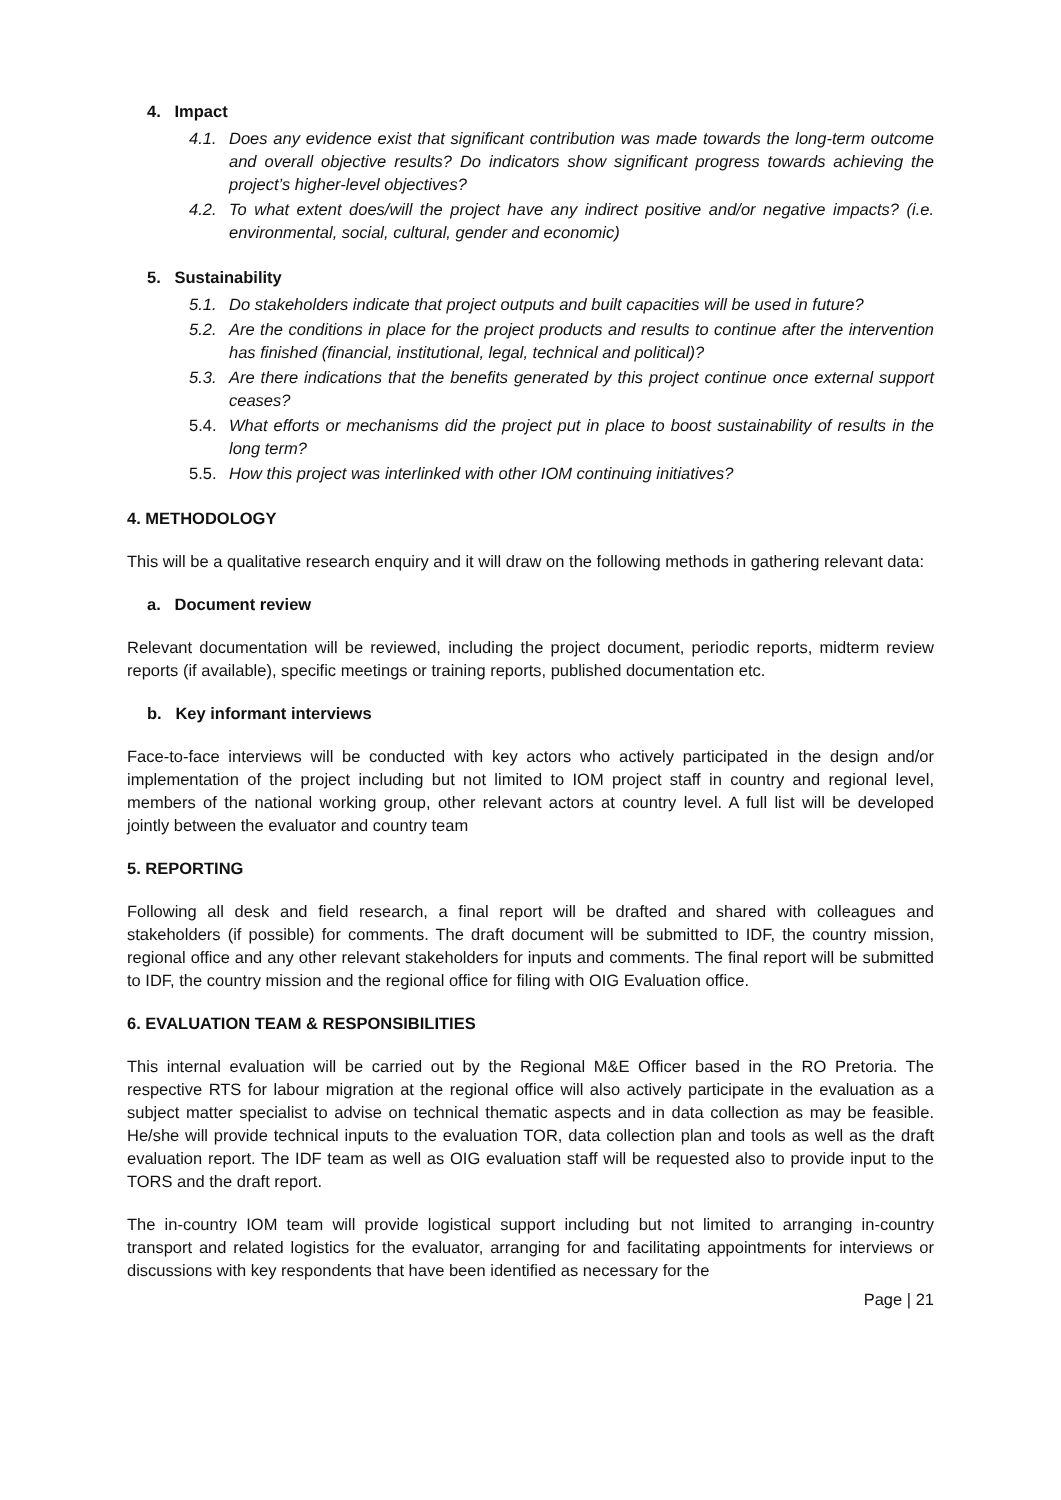4. Impact
4.1. Does any evidence exist that significant contribution was made towards the long-term outcome and overall objective results? Do indicators show significant progress towards achieving the project’s higher-level objectives?
4.2. To what extent does/will the project have any indirect positive and/or negative impacts? (i.e. environmental, social, cultural, gender and economic)
5. Sustainability
5.1. Do stakeholders indicate that project outputs and built capacities will be used in future?
5.2. Are the conditions in place for the project products and results to continue after the intervention has finished (financial, institutional, legal, technical and political)?
5.3. Are there indications that the benefits generated by this project continue once external support ceases?
5.4. What efforts or mechanisms did the project put in place to boost sustainability of results in the long term?
5.5. How this project was interlinked with other IOM continuing initiatives?
4. METHODOLOGY
This will be a qualitative research enquiry and it will draw on the following methods in gathering relevant data:
a. Document review
Relevant documentation will be reviewed, including the project document, periodic reports, midterm review reports (if available), specific meetings or training reports, published documentation etc.
b. Key informant interviews
Face-to-face interviews will be conducted with key actors who actively participated in the design and/or implementation of the project including but not limited to IOM project staff in country and regional level, members of the national working group, other relevant actors at country level. A full list will be developed jointly between the evaluator and country team
5. REPORTING
Following all desk and field research, a final report will be drafted and shared with colleagues and stakeholders (if possible) for comments. The draft document will be submitted to IDF, the country mission, regional office and any other relevant stakeholders for inputs and comments. The final report will be submitted to IDF, the country mission and the regional office for filing with OIG Evaluation office.
6. EVALUATION TEAM & RESPONSIBILITIES
This internal evaluation will be carried out by the Regional M&E Officer based in the RO Pretoria. The respective RTS for labour migration at the regional office will also actively participate in the evaluation as a subject matter specialist to advise on technical thematic aspects and in data collection as may be feasible. He/she will provide technical inputs to the evaluation TOR, data collection plan and tools as well as the draft evaluation report. The IDF team as well as OIG evaluation staff will be requested also to provide input to the TORS and the draft report.
The in-country IOM team will provide logistical support including but not limited to arranging in-country transport and related logistics for the evaluator, arranging for and facilitating appointments for interviews or discussions with key respondents that have been identified as necessary for the
Page | 21